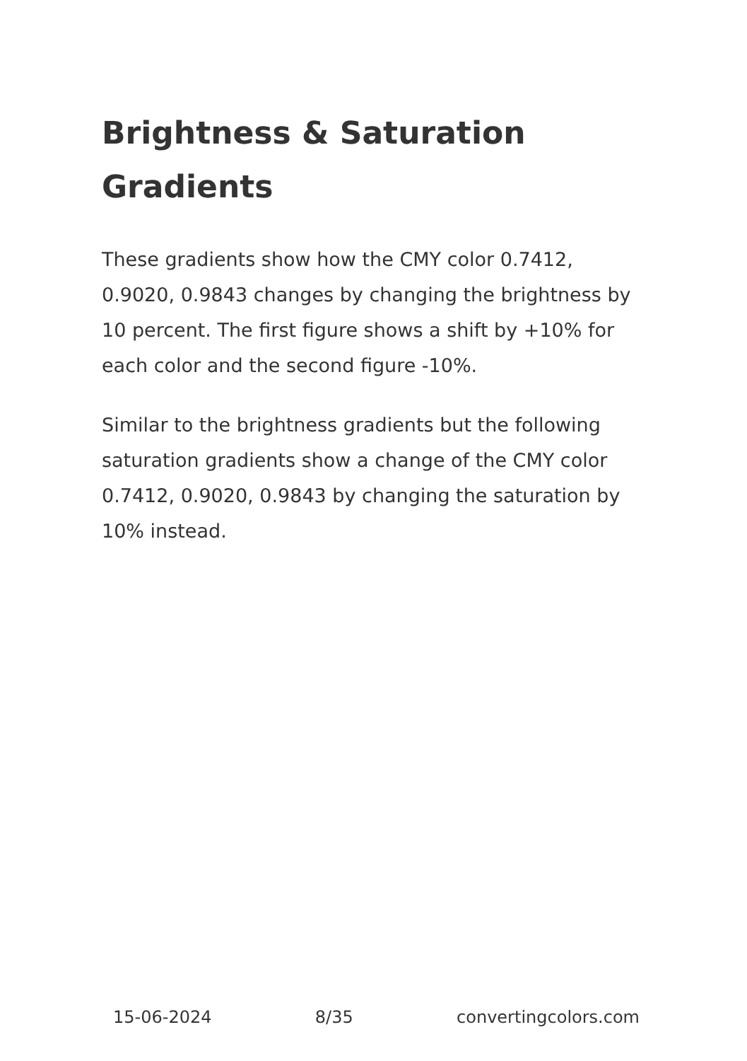Brightness & Saturation Gradients
These gradients show how the CMY color 0.7412, 0.9020, 0.9843 changes by changing the brightness by 10 percent. The first figure shows a shift by +10% for each color and the second figure -10%.
Similar to the brightness gradients but the following saturation gradients show a change of the CMY color 0.7412, 0.9020, 0.9843 by changing the saturation by 10% instead.
15-06-2024 8/35 convertingcolors.com